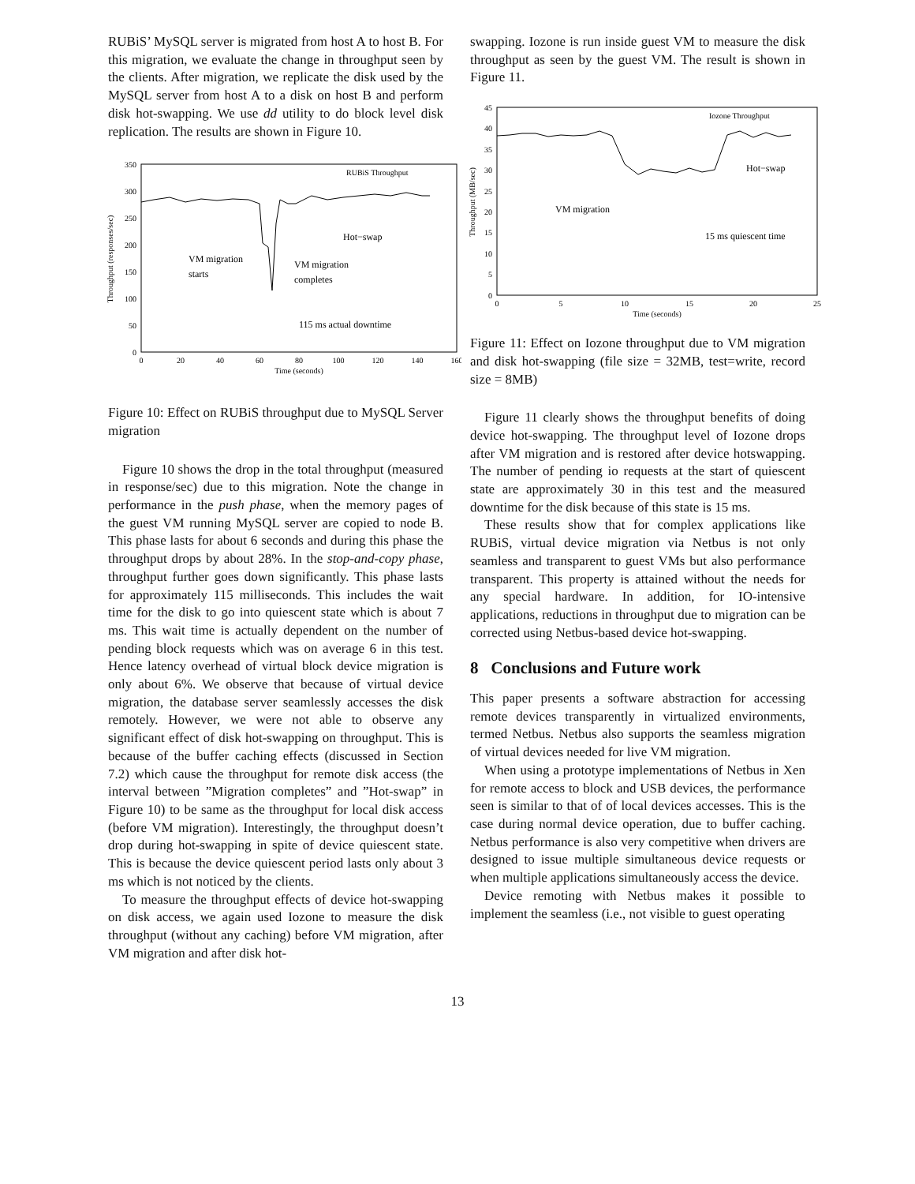RUBiS’ MySQL server is migrated from host A to host B. For this migration, we evaluate the change in throughput seen by the clients. After migration, we replicate the disk used by the MySQL server from host A to a disk on host B and perform disk hot-swapping. We use dd utility to do block level disk replication. The results are shown in Figure 10.
350
300
250
200
150
100
50
0
0
20
40
60
80
100
120
140
160
Time (seconds)
Throughput (responses/sec)
RUBiS Throughput
VM migration
starts
VM migration
completes
Hot−swap
115 ms actual downtime
Figure 10: Effect on RUBiS throughput due to MySQL Server migration
Figure 10 shows the drop in the total throughput (measured in response/sec) due to this migration. Note the change in performance in the push phase, when the memory pages of the guest VM running MySQL server are copied to node B. This phase lasts for about 6 seconds and during this phase the throughput drops by about 28%. In the stop-and-copy phase, throughput further goes down significantly. This phase lasts for approximately 115 milliseconds. This includes the wait time for the disk to go into quiescent state which is about 7 ms. This wait time is actually dependent on the number of pending block requests which was on average 6 in this test. Hence latency overhead of virtual block device migration is only about 6%. We observe that because of virtual device migration, the database server seamlessly accesses the disk remotely. However, we were not able to observe any significant effect of disk hot-swapping on throughput. This is because of the buffer caching effects (discussed in Section 7.2) which cause the throughput for remote disk access (the interval between ”Migration completes” and ”Hot-swap” in Figure 10) to be same as the throughput for local disk access (before VM migration). Interestingly, the throughput doesn’t drop during hot-swapping in spite of device quiescent state. This is because the device quiescent period lasts only about 3 ms which is not noticed by the clients.
To measure the throughput effects of device hot-swapping on disk access, we again used Iozone to measure the disk throughput (without any caching) before VM migration, after VM migration and after disk hot-
swapping. Iozone is run inside guest VM to measure the disk throughput as seen by the guest VM. The result is shown in Figure 11.
45
40
35
30
25
20
15
10
5
0
0
5
10
15
20
25
Time (seconds)
Throughput (MB/sec)
Iozone Throughput
VM migration
Hot−swap
15 ms quiescent time
Figure 11: Effect on Iozone throughput due to VM migration and disk hot-swapping (file size = 32MB, test=write, record size = 8MB)
Figure 11 clearly shows the throughput benefits of doing device hot-swapping. The throughput level of Iozone drops after VM migration and is restored after device hotswapping. The number of pending io requests at the start of quiescent state are approximately 30 in this test and the measured downtime for the disk because of this state is 15 ms.
These results show that for complex applications like RUBiS, virtual device migration via Netbus is not only seamless and transparent to guest VMs but also performance transparent. This property is attained without the needs for any special hardware. In addition, for IO-intensive applications, reductions in throughput due to migration can be corrected using Netbus-based device hot-swapping.
8 Conclusions and Future work
This paper presents a software abstraction for accessing remote devices transparently in virtualized environments, termed Netbus. Netbus also supports the seamless migration of virtual devices needed for live VM migration.
When using a prototype implementations of Netbus in Xen for remote access to block and USB devices, the performance seen is similar to that of of local devices accesses. This is the case during normal device operation, due to buffer caching. Netbus performance is also very competitive when drivers are designed to issue multiple simultaneous device requests or when multiple applications simultaneously access the device.
Device remoting with Netbus makes it possible to implement the seamless (i.e., not visible to guest operating
13